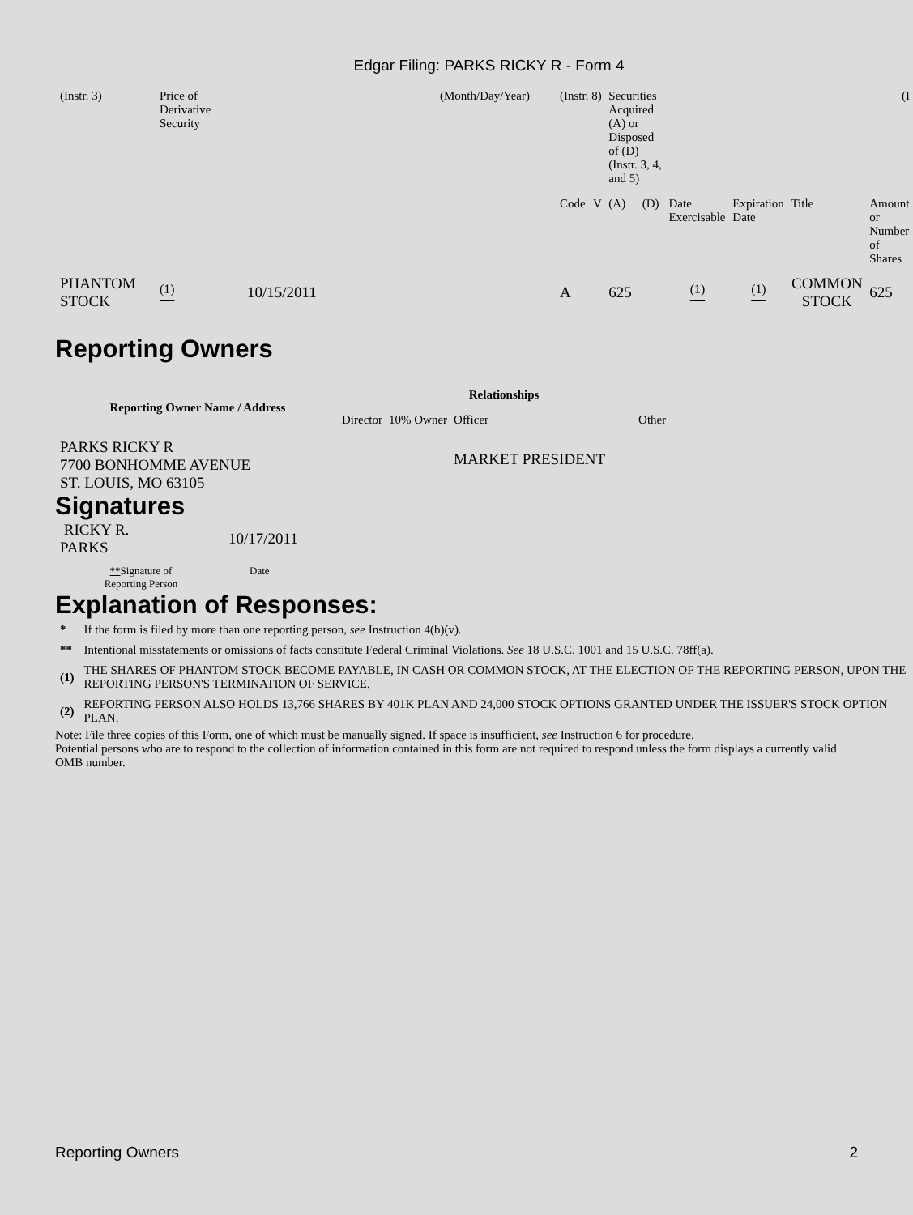Edgar Filing: PARKS RICKY R - Form 4
| (Instr. 3) | Price of Derivative Security | | (Month/Day/Year) | (Instr. 8) | | Securities Acquired (A) or Disposed of (D) (Instr. 3, 4, and 5) | | | | | (I |
| | | | | Code | V | (A) | (D) | Date Exercisable | Expiration Date | Title | Amount or Number of Shares |
| PHANTOM STOCK | <sup>(1)</sup> | 10/15/2011 | | A | | 625 | | <sup>(1)</sup> | <sup>(1)</sup> | COMMON STOCK | 625 |
Reporting Owners
| Reporting Owner Name / Address | Relationships | | | |
| --- | --- | --- | --- | --- |
| | Director | 10% Owner | Officer | Other |
| PARKS RICKY R 7700 BONHOMME AVENUE ST. LOUIS, MO 63105 | | | MARKET PRESIDENT | |
Signatures
| RICKY R. PARKS | 10/17/2011 |
| ** Signature of Reporting Person | Date |
Explanation of Responses:
| * | If the form is filed by more than one reporting person, see Instruction 4(b)(v). |
| ** | Intentional misstatements or omissions of facts constitute Federal Criminal Violations. See 18 U.S.C. 1001 and 15 U.S.C. 78ff(a). |
| (1) | THE SHARES OF PHANTOM STOCK BECOME PAYABLE, IN CASH OR COMMON STOCK, AT THE ELECTION OF THE REPORTING PERSON, UPON THE REPORTING PERSON'S TERMINATION OF SERVICE. |
| (2) | REPORTING PERSON ALSO HOLDS 13,766 SHARES BY 401K PLAN AND 24,000 STOCK OPTIONS GRANTED UNDER THE ISSUER'S STOCK OPTION PLAN. |
Note: File three copies of this Form, one of which must be manually signed. If space is insufficient, see Instruction 6 for procedure.
Potential persons who are to respond to the collection of information contained in this form are not required to respond unless the form displays a currently valid OMB number.
Reporting Owners 2